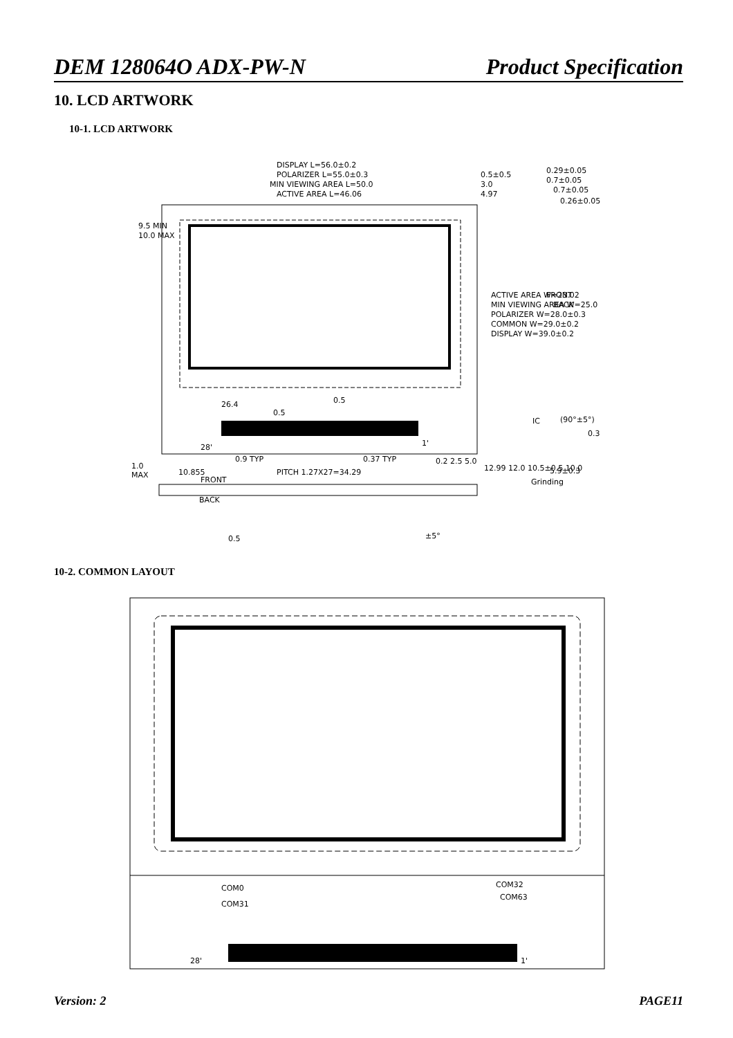DEM 128064O ADX-PW-N Product Specification
10. LCD ARTWORK
10-1. LCD ARTWORK
DISPLAY L=56.0±0.2
POLARIZER L=55.0±0.3
MIN VIEWING AREA L=50.0
ACTIVE AREA L=46.06
0.5±0.5
3.0
4.97
0.29±0.05
0.7±0.05
0.7±0.05
0.26±0.05
26.4
0.5
28'
1'
0.9 TYP
0.37 TYP
1.0
MAX
10.855
PITCH 1.27X27=34.29
FRONT
BACK
0.5
±5°
IC
5.9±0.3
ACTIVE AREA W=23.02
MIN VIEWING AREA W=25.0
POLARIZER W=28.0±0.3
COMMON W=29.0±0.2
DISPLAY W=39.0±0.2
FRONT
BACK
9.5 MIN
10.0 MAX
0.2 2.5 5.0
12.99 12.0 10.5±0.5 10.0
Grinding
0.3
(90°±5°)
0.5
10-2. COMMON LAYOUT
COM0
COM31
COM32
COM63
28'
1'
Version: 2 PAGE11